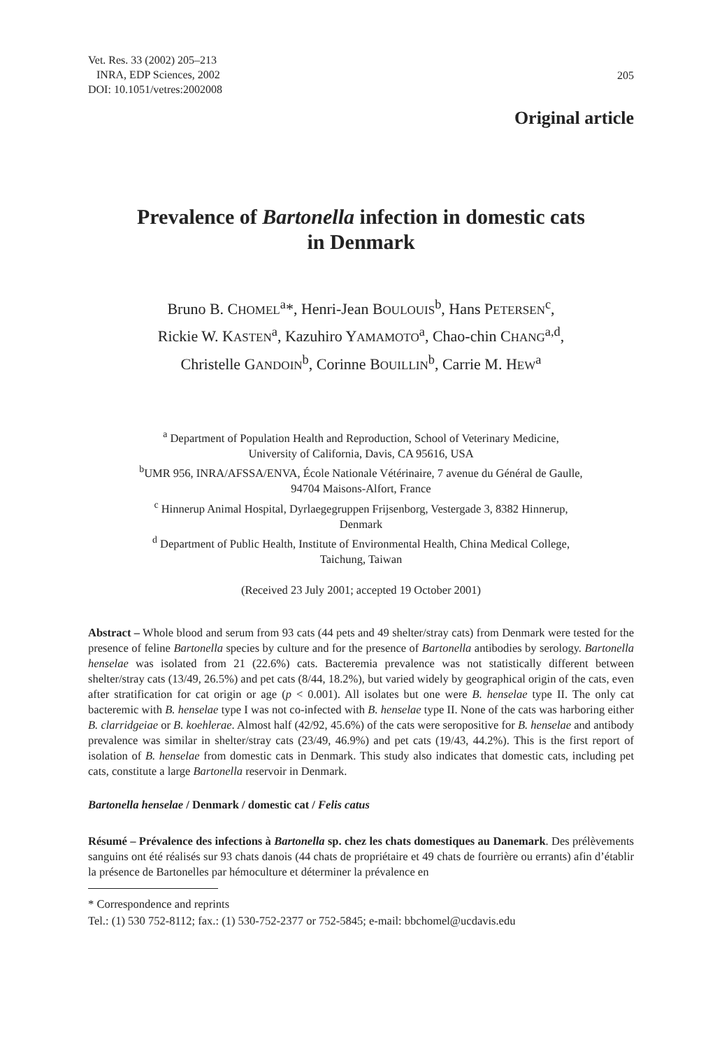Vet. Res. 33 (2002) 205–213
INRA, EDP Sciences, 2002
DOI: 10.1051/vetres:2002008
205
Original article
Prevalence of Bartonella infection in domestic cats
in Denmark
Bruno B. CHOMEL<sup>a</sup>*, Henri-Jean BOULOUIS<sup>b</sup>, Hans PETERSEN<sup>c</sup>,
Rickie W. KASTEN<sup>a</sup>, Kazuhiro YAMAMOTO<sup>a</sup>, Chao-chin CHANG<sup>a,d</sup>,
Christelle GANDOIN<sup>b</sup>, Corinne BOUILLIN<sup>b</sup>, Carrie M. HEW<sup>a</sup>
<sup>a</sup> Department of Population Health and Reproduction, School of Veterinary Medicine,
University of California, Davis, CA 95616, USA
<sup>b</sup> UMR 956, INRA/AFSSA/ENVA, École Nationale Vétérinaire, 7 avenue du Général de Gaulle,
94704 Maisons-Alfort, France
<sup>c</sup> Hinnerup Animal Hospital, Dyrlaegegruppen Frijsenborg, Vestergade 3, 8382 Hinnerup,
Denmark
<sup>d</sup> Department of Public Health, Institute of Environmental Health, China Medical College,
Taichung, Taiwan
(Received 23 July 2001; accepted 19 October 2001)
Abstract – Whole blood and serum from 93 cats (44 pets and 49 shelter/stray cats) from Denmark were tested for the presence of feline Bartonella species by culture and for the presence of Bartonella antibodies by serology. Bartonella henselae was isolated from 21 (22.6%) cats. Bacteremia prevalence was not statistically different between shelter/stray cats (13/49, 26.5%) and pet cats (8/44, 18.2%), but varied widely by geographical origin of the cats, even after stratification for cat origin or age (p < 0.001). All isolates but one were B. henselae type II. The only cat bacteremic with B. henselae type I was not co-infected with B. henselae type II. None of the cats was harboring either B. clarridgeiae or B. koehlerae. Almost half (42/92, 45.6%) of the cats were seropositive for B. henselae and antibody prevalence was similar in shelter/stray cats (23/49, 46.9%) and pet cats (19/43, 44.2%). This is the first report of isolation of B. henselae from domestic cats in Denmark. This study also indicates that domestic cats, including pet cats, constitute a large Bartonella reservoir in Denmark.
Bartonella henselae / Denmark / domestic cat / Felis catus
Résumé – Prévalence des infections à Bartonella sp. chez les chats domestiques au Danemark. Des prélèvements sanguins ont été réalisés sur 93 chats danois (44 chats de propriétaire et 49 chats de fourrière ou errants) afin d’établir la présence de Bartonelles par hémoculture et déterminer la prévalence en
* Correspondence and reprints
Tel.: (1) 530 752-8112; fax.: (1) 530-752-2377 or 752-5845; e-mail: bbchomel@ucdavis.edu